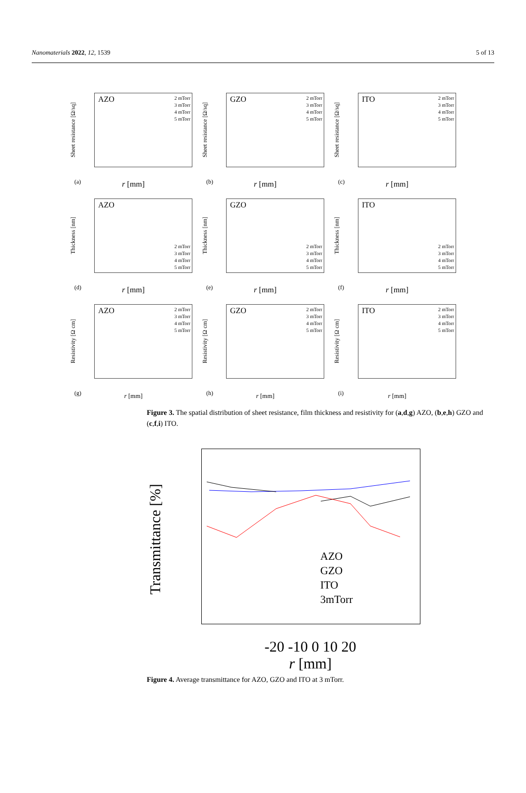Nanomaterials 2022, 12, 1539 5 of 13
Sheet resistance [Ω/sq]
AZO
2 mTorr
3 mTorr
4 mTorr
5 mTorr
(a)
r [mm]
Sheet resistance [Ω/sq]
GZO
2 mTorr
3 mTorr
4 mTorr
5 mTorr
(b)
r [mm]
Sheet resistance [Ω/sq]
ITO
2 mTorr
3 mTorr
4 mTorr
5 mTorr
(c)
r [mm]
Thickness [nm]
AZO
2 mTorr
3 mTorr
4 mTorr
5 mTorr
(d)
r [mm]
Thickness [nm]
GZO
2 mTorr
3 mTorr
4 mTorr
5 mTorr
(e)
r [mm]
Thickness [nm]
ITO
2 mTorr
3 mTorr
4 mTorr
5 mTorr
(f)
r [mm]
Resistivity [Ω cm]
AZO
2 mTorr
3 mTorr
4 mTorr
5 mTorr
(g)
r [mm]
Resistivity [Ω cm]
GZO
2 mTorr
3 mTorr
4 mTorr
5 mTorr
(h)
r [mm]
Resistivity [Ω cm]
ITO
2 mTorr
3 mTorr
4 mTorr
5 mTorr
(i)
r [mm]
Figure 3. The spatial distribution of sheet resistance, film thickness and resistivity for (a,d,g) AZO, (b,e,h) GZO and (c,f,i) ITO.
Transmittance [%]
AZO
GZO
ITO
3mTorr
-20 -10 0 10 20
r [mm]
Figure 4. Average transmittance for AZO, GZO and ITO at 3 mTorr.